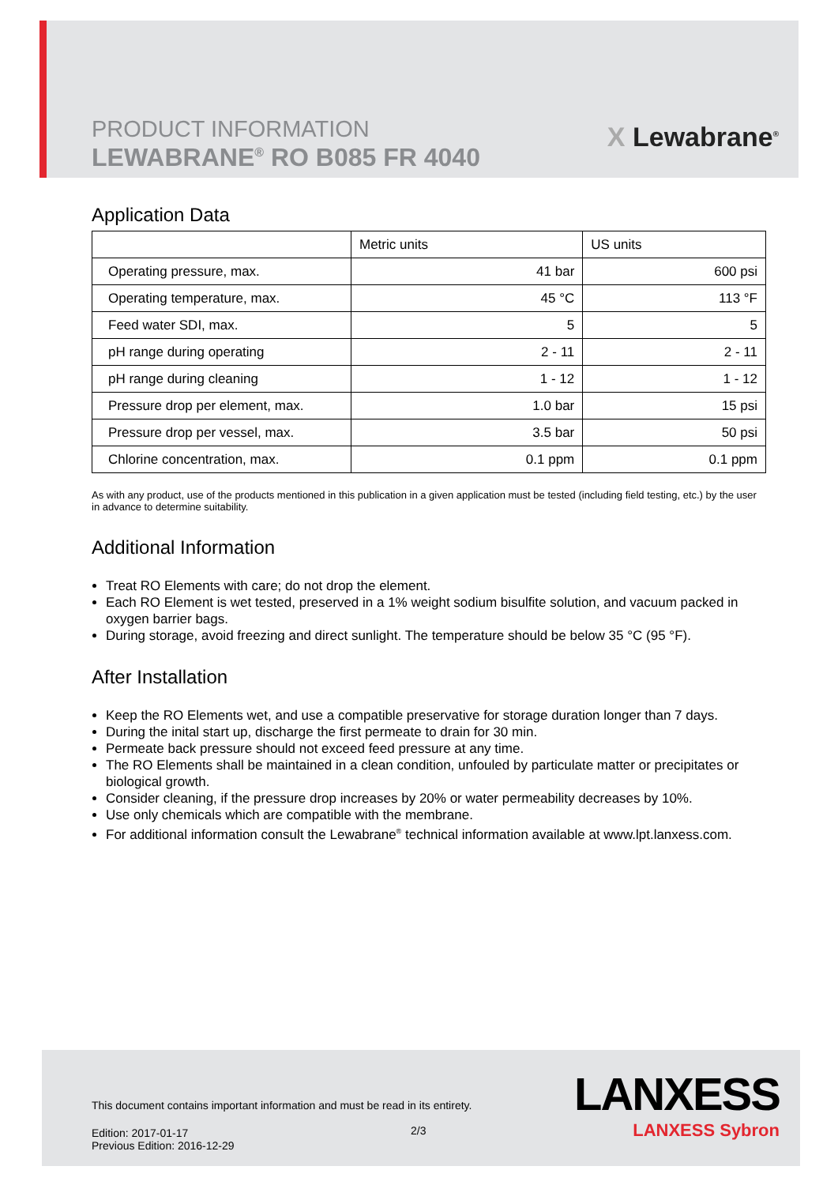PRODUCT INFORMATION
LEWABRANE<sup>®</sup> RO B085 FR 4040
X Lewabrane<sup>®</sup>
Application Data
| | Metric units | US units |
| --- | --- | --- |
| Operating pressure, max. | 41 bar | 600 psi |
| Operating temperature, max. | 45 °C | 113 °F |
| Feed water SDI, max. | 5 | 5 |
| pH range during operating | 2 - 11 | 2 - 11 |
| pH range during cleaning | 1 - 12 | 1 - 12 |
| Pressure drop per element, max. | 1.0 bar | 15 psi |
| Pressure drop per vessel, max. | 3.5 bar | 50 psi |
| Chlorine concentration, max. | 0.1 ppm | 0.1 ppm |
As with any product, use of the products mentioned in this publication in a given application must be tested (including field testing, etc.) by the user in advance to determine suitability.
Additional Information
Treat RO Elements with care; do not drop the element.
Each RO Element is wet tested, preserved in a 1% weight sodium bisulfite solution, and vacuum packed in oxygen barrier bags.
During storage, avoid freezing and direct sunlight. The temperature should be below 35 °C (95 °F).
After Installation
Keep the RO Elements wet, and use a compatible preservative for storage duration longer than 7 days.
During the inital start up, discharge the first permeate to drain for 30 min.
Permeate back pressure should not exceed feed pressure at any time.
The RO Elements shall be maintained in a clean condition, unfouled by particulate matter or precipitates or biological growth.
Consider cleaning, if the pressure drop increases by 20% or water permeability decreases by 10%.
Use only chemicals which are compatible with the membrane.
For additional information consult the Lewabrane<sup>®</sup> technical information available at www.lpt.lanxess.com.
This document contains important information and must be read in its entirety.
Edition: 2017-01-17
Previous Edition: 2016-12-29
2/3
LANXESS
LANXESS Sybron